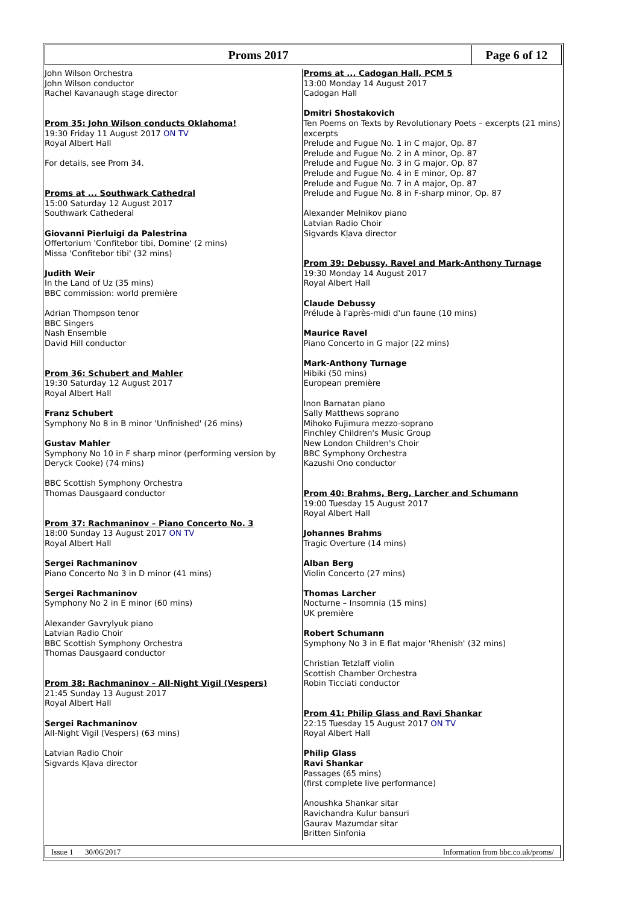Proms 2017 Page 6 of 12
John Wilson Orchestra
John Wilson conductor
Rachel Kavanaugh stage director
Prom 35: John Wilson conducts Oklahoma!
19:30 Friday 11 August 2017 ON TV
Royal Albert Hall
For details, see Prom 34.
Proms at ... Southwark Cathedral
15:00 Saturday 12 August 2017
Southwark Cathederal
Giovanni Pierluigi da Palestrina
Offertorium 'Confitebor tibi, Domine' (2 mins)
Missa 'Confitebor tibi' (32 mins)
Judith Weir
In the Land of Uz (35 mins)
BBC commission: world première
Adrian Thompson tenor
BBC Singers
Nash Ensemble
David Hill conductor
Prom 36: Schubert and Mahler
19:30 Saturday 12 August 2017
Royal Albert Hall
Franz Schubert
Symphony No 8 in B minor 'Unfinished' (26 mins)
Gustav Mahler
Symphony No 10 in F sharp minor (performing version by Deryck Cooke) (74 mins)
BBC Scottish Symphony Orchestra
Thomas Dausgaard conductor
Prom 37: Rachmaninov – Piano Concerto No. 3
18:00 Sunday 13 August 2017 ON TV
Royal Albert Hall
Sergei Rachmaninov
Piano Concerto No 3 in D minor (41 mins)
Sergei Rachmaninov
Symphony No 2 in E minor (60 mins)
Alexander Gavrylyuk piano
Latvian Radio Choir
BBC Scottish Symphony Orchestra
Thomas Dausgaard conductor
Prom 38: Rachmaninov – All-Night Vigil (Vespers)
21:45 Sunday 13 August 2017
Royal Albert Hall
Sergei Rachmaninov
All-Night Vigil (Vespers) (63 mins)
Latvian Radio Choir
Sigvards Kļava director
Proms at ... Cadogan Hall, PCM 5
13:00 Monday 14 August 2017
Cadogan Hall
Dmitri Shostakovich
Ten Poems on Texts by Revolutionary Poets – excerpts (21 mins)
excerpts
Prelude and Fugue No. 1 in C major, Op. 87
Prelude and Fugue No. 2 in A minor, Op. 87
Prelude and Fugue No. 3 in G major, Op. 87
Prelude and Fugue No. 4 in E minor, Op. 87
Prelude and Fugue No. 7 in A major, Op. 87
Prelude and Fugue No. 8 in F-sharp minor, Op. 87
Alexander Melnikov piano
Latvian Radio Choir
Sigvards Kļava director
Prom 39: Debussy, Ravel and Mark-Anthony Turnage
19:30 Monday 14 August 2017
Royal Albert Hall
Claude Debussy
Prélude à l'après-midi d'un faune (10 mins)
Maurice Ravel
Piano Concerto in G major (22 mins)
Mark-Anthony Turnage
Hibiki (50 mins)
European première
Inon Barnatan piano
Sally Matthews soprano
Mihoko Fujimura mezzo-soprano
Finchley Children's Music Group
New London Children's Choir
BBC Symphony Orchestra
Kazushi Ono conductor
Prom 40: Brahms, Berg, Larcher and Schumann
19:00 Tuesday 15 August 2017
Royal Albert Hall
Johannes Brahms
Tragic Overture (14 mins)
Alban Berg
Violin Concerto (27 mins)
Thomas Larcher
Nocturne – Insomnia (15 mins)
UK première
Robert Schumann
Symphony No 3 in E flat major 'Rhenish' (32 mins)
Christian Tetzlaff violin
Scottish Chamber Orchestra
Robin Ticciati conductor
Prom 41: Philip Glass and Ravi Shankar
22:15 Tuesday 15 August 2017 ON TV
Royal Albert Hall
Philip Glass
Ravi Shankar
Passages (65 mins)
(first complete live performance)
Anoushka Shankar sitar
Ravichandra Kulur bansuri
Gaurav Mazumdar sitar
Britten Sinfonia
Issue 1 30/06/2017 Information from bbc.co.uk/proms/